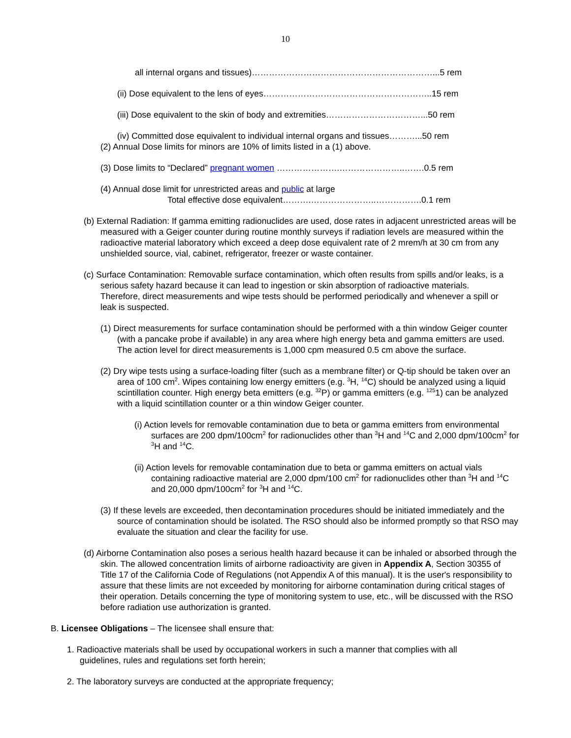10
all internal organs and tissues)………………………………………………………...5 rem
(ii) Dose equivalent to the lens of eyes…………………………………………………..15 rem
(iii) Dose equivalent to the skin of body and extremities……………………………...50 rem
(iv) Committed dose equivalent to individual internal organs and tissues………...50 rem
(2) Annual Dose limits for minors are 10% of limits listed in a (1) above.
(3) Dose limits to “Declared” pregnant women ………………….…………………..…….0.5 rem
(4) Annual dose limit for unrestricted areas and public at large
Total effective dose equivalent……….…………………..…………….0.1 rem
(b) External Radiation: If gamma emitting radionuclides are used, dose rates in adjacent unrestricted areas will be measured with a Geiger counter during routine monthly surveys if radiation levels are measured within the radioactive material laboratory which exceed a deep dose equivalent rate of 2 mrem/h at 30 cm from any unshielded source, vial, cabinet, refrigerator, freezer or waste container.
(c) Surface Contamination: Removable surface contamination, which often results from spills and/or leaks, is a serious safety hazard because it can lead to ingestion or skin absorption of radioactive materials. Therefore, direct measurements and wipe tests should be performed periodically and whenever a spill or leak is suspected.
(1) Direct measurements for surface contamination should be performed with a thin window Geiger counter (with a pancake probe if available) in any area where high energy beta and gamma emitters are used. The action level for direct measurements is 1,000 cpm measured 0.5 cm above the surface.
(2) Dry wipe tests using a surface-loading filter (such as a membrane filter) or Q-tip should be taken over an area of 100 cm<sup>2</sup>. Wipes containing low energy emitters (e.g. <sup>3</sup>H, <sup>14</sup>C) should be analyzed using a liquid scintillation counter. High energy beta emitters (e.g. <sup>32</sup>P) or gamma emitters (e.g. <sup>125</sup>1) can be analyzed with a liquid scintillation counter or a thin window Geiger counter.
(i) Action levels for removable contamination due to beta or gamma emitters from environmental surfaces are 200 dpm/100cm<sup>2</sup> for radionuclides other than <sup>3</sup>H and <sup>14</sup>C and 2,000 dpm/100cm<sup>2</sup> for <sup>3</sup>H and <sup>14</sup>C.
(ii) Action levels for removable contamination due to beta or gamma emitters on actual vials containing radioactive material are 2,000 dpm/100 cm<sup>2</sup> for radionuclides other than <sup>3</sup>H and <sup>14</sup>C and 20,000 dpm/100cm<sup>2</sup> for <sup>3</sup>H and <sup>14</sup>C.
(3) If these levels are exceeded, then decontamination procedures should be initiated immediately and the source of contamination should be isolated. The RSO should also be informed promptly so that RSO may evaluate the situation and clear the facility for use.
(d) Airborne Contamination also poses a serious health hazard because it can be inhaled or absorbed through the skin. The allowed concentration limits of airborne radioactivity are given in Appendix A, Section 30355 of Title 17 of the California Code of Regulations (not Appendix A of this manual). It is the user's responsibility to assure that these limits are not exceeded by monitoring for airborne contamination during critical stages of their operation. Details concerning the type of monitoring system to use, etc., will be discussed with the RSO before radiation use authorization is granted.
B. Licensee Obligations – The licensee shall ensure that:
1. Radioactive materials shall be used by occupational workers in such a manner that complies with all guidelines, rules and regulations set forth herein;
2. The laboratory surveys are conducted at the appropriate frequency;